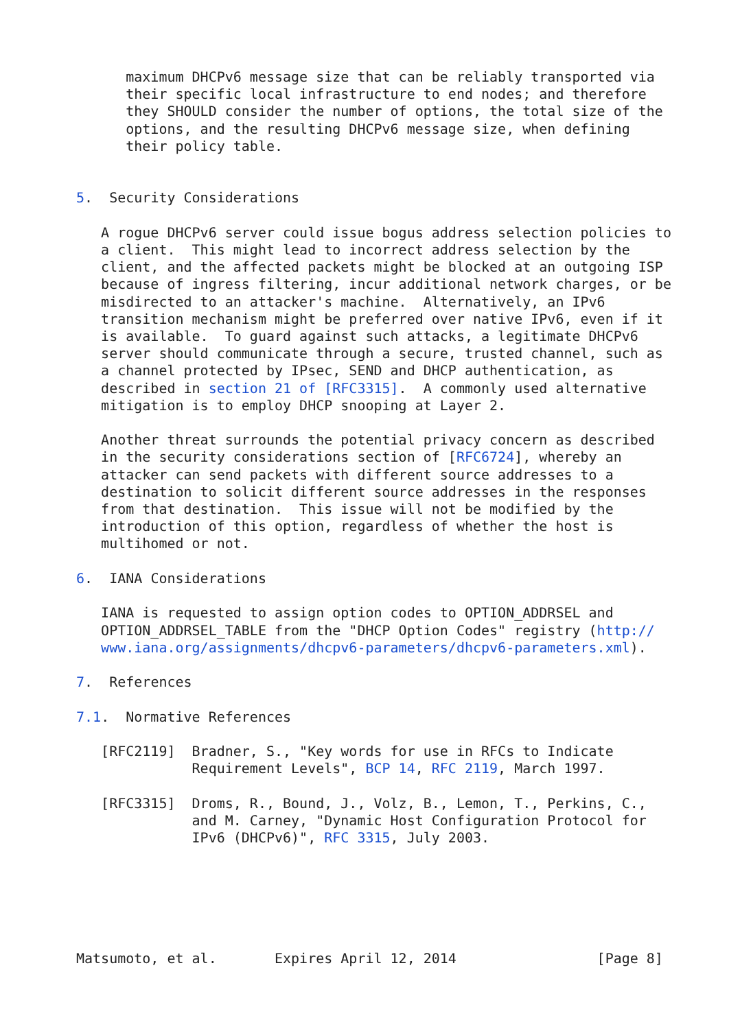maximum DHCPv6 message size that can be reliably transported via
      their specific local infrastructure to end nodes; and therefore
      they SHOULD consider the number of options, the total size of the
      options, and the resulting DHCPv6 message size, when defining
      their policy table.


5.  Security Considerations

   A rogue DHCPv6 server could issue bogus address selection policies to
   a client.  This might lead to incorrect address selection by the
   client, and the affected packets might be blocked at an outgoing ISP
   because of ingress filtering, incur additional network charges, or be
   misdirected to an attacker's machine.  Alternatively, an IPv6
   transition mechanism might be preferred over native IPv6, even if it
   is available.  To guard against such attacks, a legitimate DHCPv6
   server should communicate through a secure, trusted channel, such as
   a channel protected by IPsec, SEND and DHCP authentication, as
   described in section 21 of [RFC3315].  A commonly used alternative
   mitigation is to employ DHCP snooping at Layer 2.

   Another threat surrounds the potential privacy concern as described
   in the security considerations section of [RFC6724], whereby an
   attacker can send packets with different source addresses to a
   destination to solicit different source addresses in the responses
   from that destination.  This issue will not be modified by the
   introduction of this option, regardless of whether the host is
   multihomed or not.

6.  IANA Considerations

   IANA is requested to assign option codes to OPTION_ADDRSEL and
   OPTION_ADDRSEL_TABLE from the "DHCP Option Codes" registry (http://
   www.iana.org/assignments/dhcpv6-parameters/dhcpv6-parameters.xml).

7.  References

7.1.  Normative References

   [RFC2119]  Bradner, S., "Key words for use in RFCs to Indicate
              Requirement Levels", BCP 14, RFC 2119, March 1997.

   [RFC3315]  Droms, R., Bound, J., Volz, B., Lemon, T., Perkins, C.,
              and M. Carney, "Dynamic Host Configuration Protocol for
              IPv6 (DHCPv6)", RFC 3315, July 2003.






Matsumoto, et al.       Expires April 12, 2014                 [Page 8]